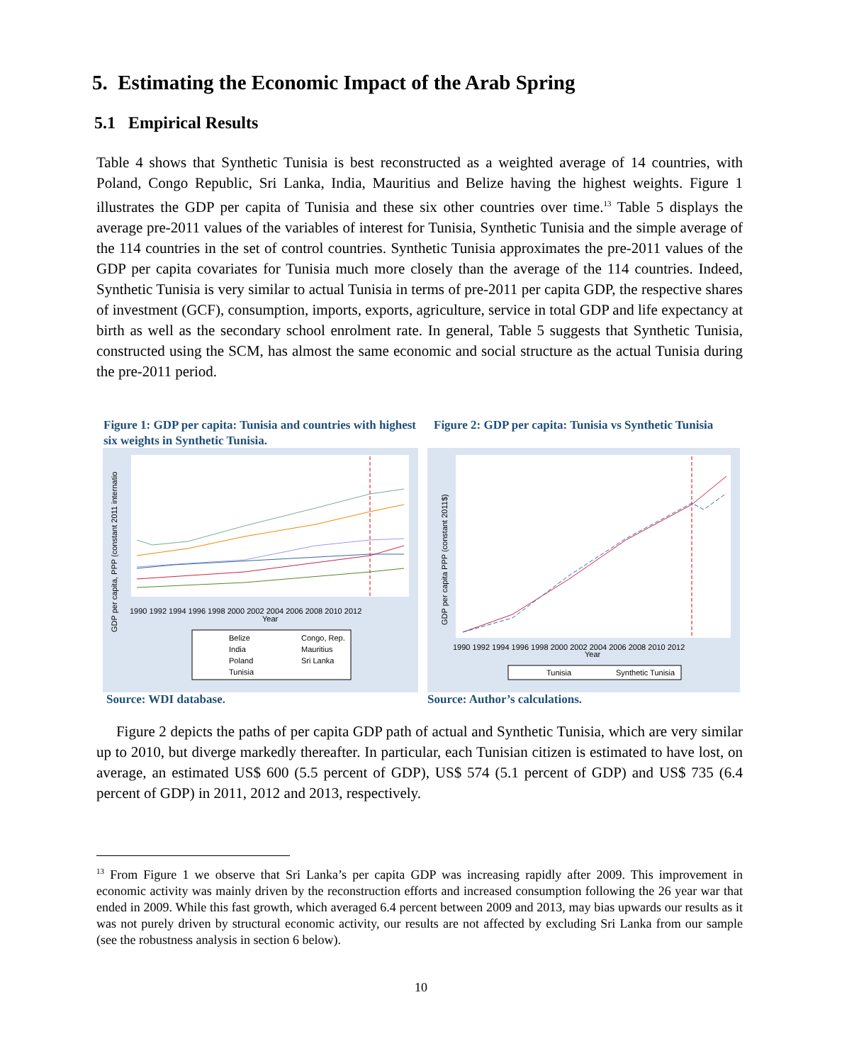5. Estimating the Economic Impact of the Arab Spring
5.1 Empirical Results
Table 4 shows that Synthetic Tunisia is best reconstructed as a weighted average of 14 countries, with Poland, Congo Republic, Sri Lanka, India, Mauritius and Belize having the highest weights. Figure 1 illustrates the GDP per capita of Tunisia and these six other countries over time.<sup>13</sup> Table 5 displays the average pre-2011 values of the variables of interest for Tunisia, Synthetic Tunisia and the simple average of the 114 countries in the set of control countries. Synthetic Tunisia approximates the pre-2011 values of the GDP per capita covariates for Tunisia much more closely than the average of the 114 countries. Indeed, Synthetic Tunisia is very similar to actual Tunisia in terms of pre-2011 per capita GDP, the respective shares of investment (GCF), consumption, imports, exports, agriculture, service in total GDP and life expectancy at birth as well as the secondary school enrolment rate. In general, Table 5 suggests that Synthetic Tunisia, constructed using the SCM, has almost the same economic and social structure as the actual Tunisia during the pre-2011 period.
Figure 1: GDP per capita: Tunisia and countries with highest six weights in Synthetic Tunisia.
Figure 2: GDP per capita: Tunisia vs Synthetic Tunisia
GDP per capita, PPP (constant 2011 internatio
1990 1992 1994 1996 1998 2000 2002 2004 2006 2008 2010 2012
Year
Belize
Congo, Rep.
India
Mauritius
Poland
Sri Lanka
Tunisia
GDP per capita PPP (constant 2011$)
1990 1992 1994 1996 1998 2000 2002 2004 2006 2008 2010 2012
Year
Tunisia
Synthetic Tunisia
Source: WDI database. Source: Author’s calculations.
Figure 2 depicts the paths of per capita GDP path of actual and Synthetic Tunisia, which are very similar up to 2010, but diverge markedly thereafter. In particular, each Tunisian citizen is estimated to have lost, on average, an estimated US$ 600 (5.5 percent of GDP), US$ 574 (5.1 percent of GDP) and US$ 735 (6.4 percent of GDP) in 2011, 2012 and 2013, respectively.
<sup>13</sup> From Figure 1 we observe that Sri Lanka’s per capita GDP was increasing rapidly after 2009. This improvement in economic activity was mainly driven by the reconstruction efforts and increased consumption following the 26 year war that ended in 2009. While this fast growth, which averaged 6.4 percent between 2009 and 2013, may bias upwards our results as it was not purely driven by structural economic activity, our results are not affected by excluding Sri Lanka from our sample (see the robustness analysis in section 6 below).
10